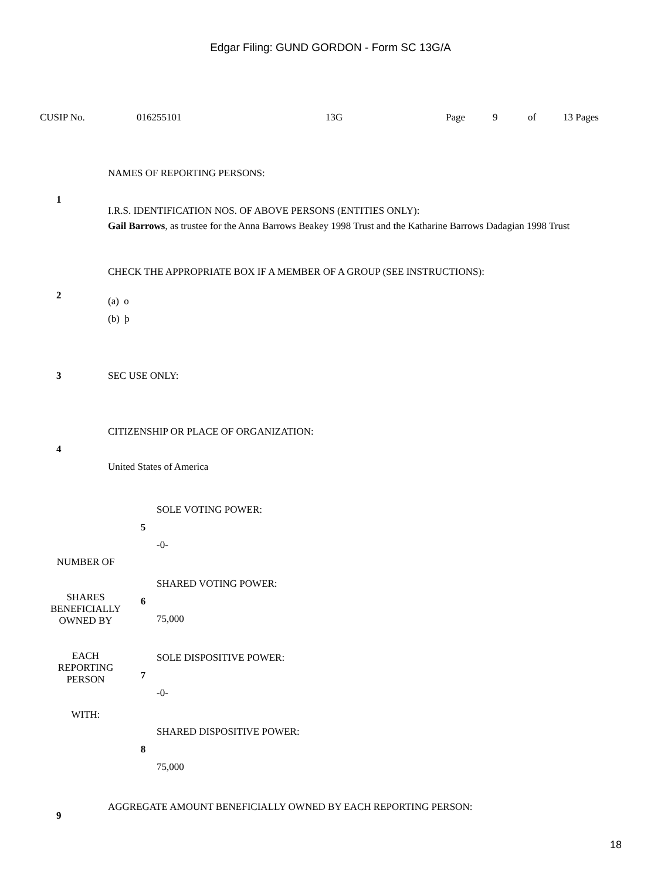Edgar Filing: GUND GORDON - Form SC 13G/A
| CUSIP No. | 016255101 | 13G | Page | 9 | of | 13 Pages |
| 1 | NAMES OF REPORTING PERSONS: I.R.S. IDENTIFICATION NOS. OF ABOVE PERSONS (ENTITIES ONLY): Gail Barrows , as trustee for the Anna Barrows Beakey 1998 Trust and the Katharine Barrows Dadagian 1998 Trust |
| 2 | CHECK THE APPROPRIATE BOX IF A MEMBER OF A GROUP (SEE INSTRUCTIONS): (a) o (b) þ |
| 3 | SEC USE ONLY: |
| 4 | CITIZENSHIP OR PLACE OF ORGANIZATION: United States of America |
| NUMBER OF SHARES BENEFICIALLY OWNED BY EACH REPORTING PERSON WITH: | 5 | SOLE VOTING POWER: -0- |
| | 6 | SHARED VOTING POWER: 75,000 |
| | 7 | SOLE DISPOSITIVE POWER: -0- |
| | 8 | SHARED DISPOSITIVE POWER: 75,000 |
| 9 | AGGREGATE AMOUNT BENEFICIALLY OWNED BY EACH REPORTING PERSON: |
18